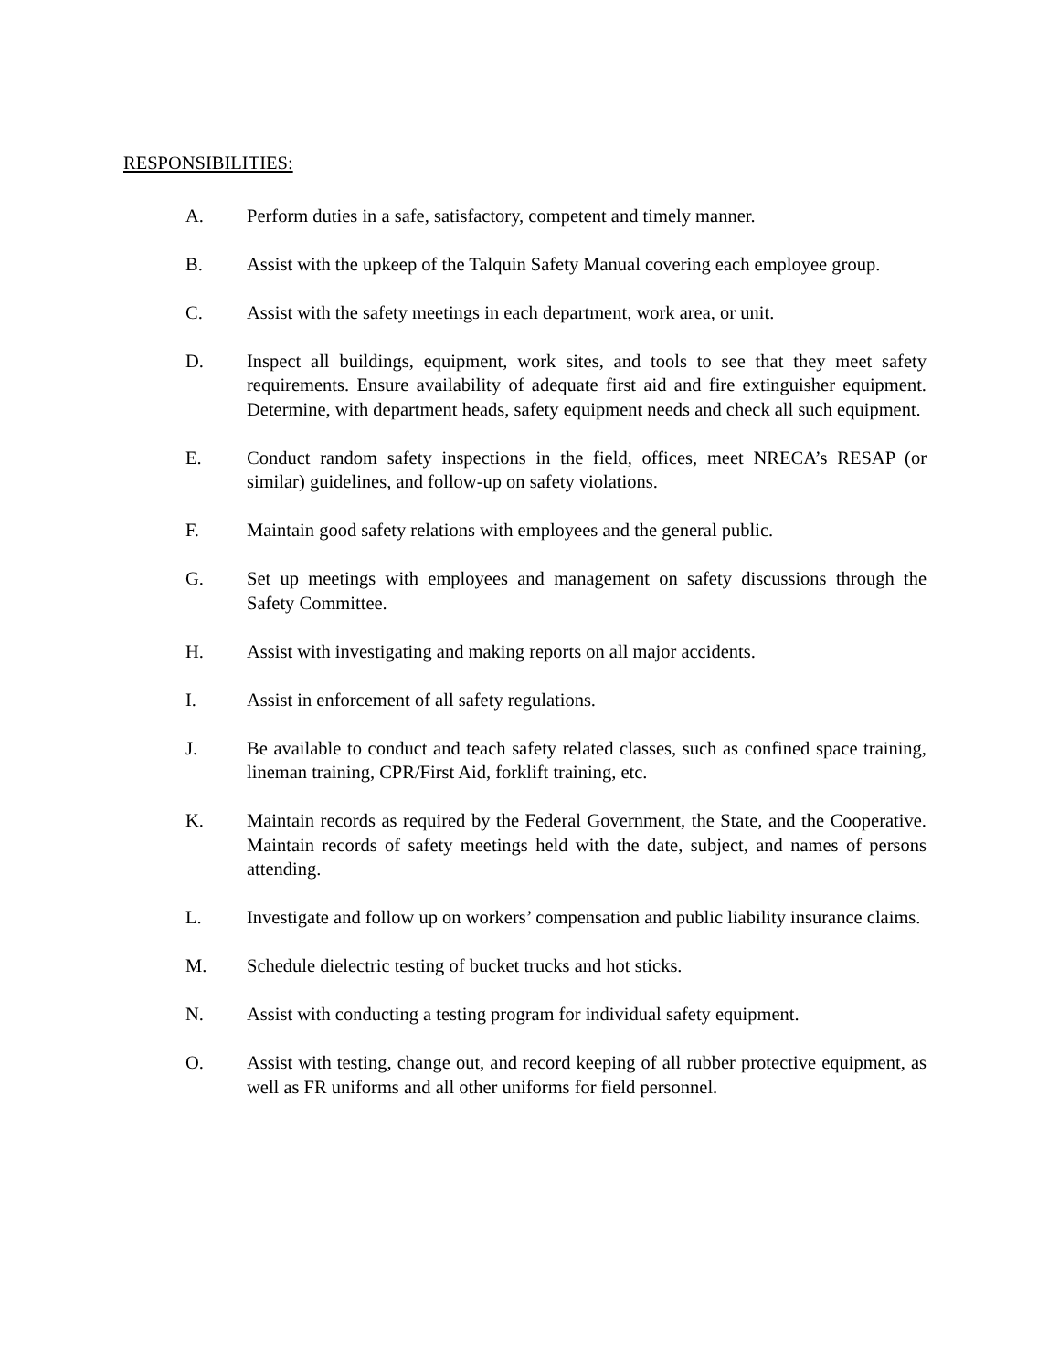RESPONSIBILITIES:
A. Perform duties in a safe, satisfactory, competent and timely manner.
B. Assist with the upkeep of the Talquin Safety Manual covering each employee group.
C. Assist with the safety meetings in each department, work area, or unit.
D. Inspect all buildings, equipment, work sites, and tools to see that they meet safety requirements. Ensure availability of adequate first aid and fire extinguisher equipment. Determine, with department heads, safety equipment needs and check all such equipment.
E. Conduct random safety inspections in the field, offices, meet NRECA’s RESAP (or similar) guidelines, and follow-up on safety violations.
F. Maintain good safety relations with employees and the general public.
G. Set up meetings with employees and management on safety discussions through the Safety Committee.
H. Assist with investigating and making reports on all major accidents.
I. Assist in enforcement of all safety regulations.
J. Be available to conduct and teach safety related classes, such as confined space training, lineman training, CPR/First Aid, forklift training, etc.
K. Maintain records as required by the Federal Government, the State, and the Cooperative. Maintain records of safety meetings held with the date, subject, and names of persons attending.
L. Investigate and follow up on workers’ compensation and public liability insurance claims.
M. Schedule dielectric testing of bucket trucks and hot sticks.
N. Assist with conducting a testing program for individual safety equipment.
O. Assist with testing, change out, and record keeping of all rubber protective equipment, as well as FR uniforms and all other uniforms for field personnel.